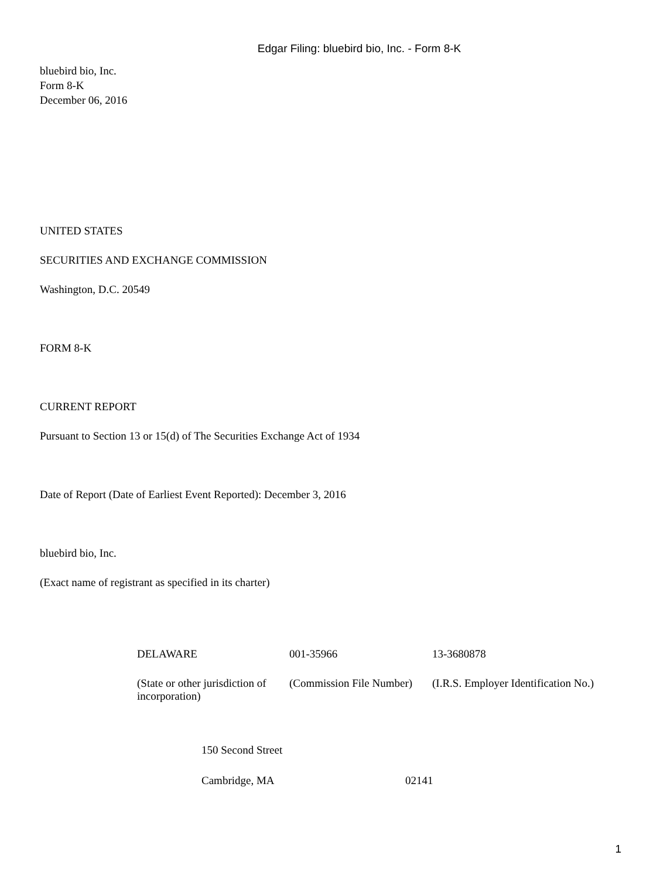Edgar Filing: bluebird bio, Inc. - Form 8-K
bluebird bio, Inc.
Form 8-K
December 06, 2016
UNITED STATES
SECURITIES AND EXCHANGE COMMISSION
Washington, D.C. 20549
FORM 8-K
CURRENT REPORT
Pursuant to Section 13 or 15(d) of The Securities Exchange Act of 1934
Date of Report (Date of Earliest Event Reported): December 3, 2016
bluebird bio, Inc.
(Exact name of registrant as specified in its charter)
| DELAWARE | 001-35966 | 13-3680878 |
| (State or other jurisdiction of incorporation) | (Commission File Number) | (I.R.S. Employer Identification No.) |
| 150 Second Street | |
| Cambridge, MA | 02141 |
1